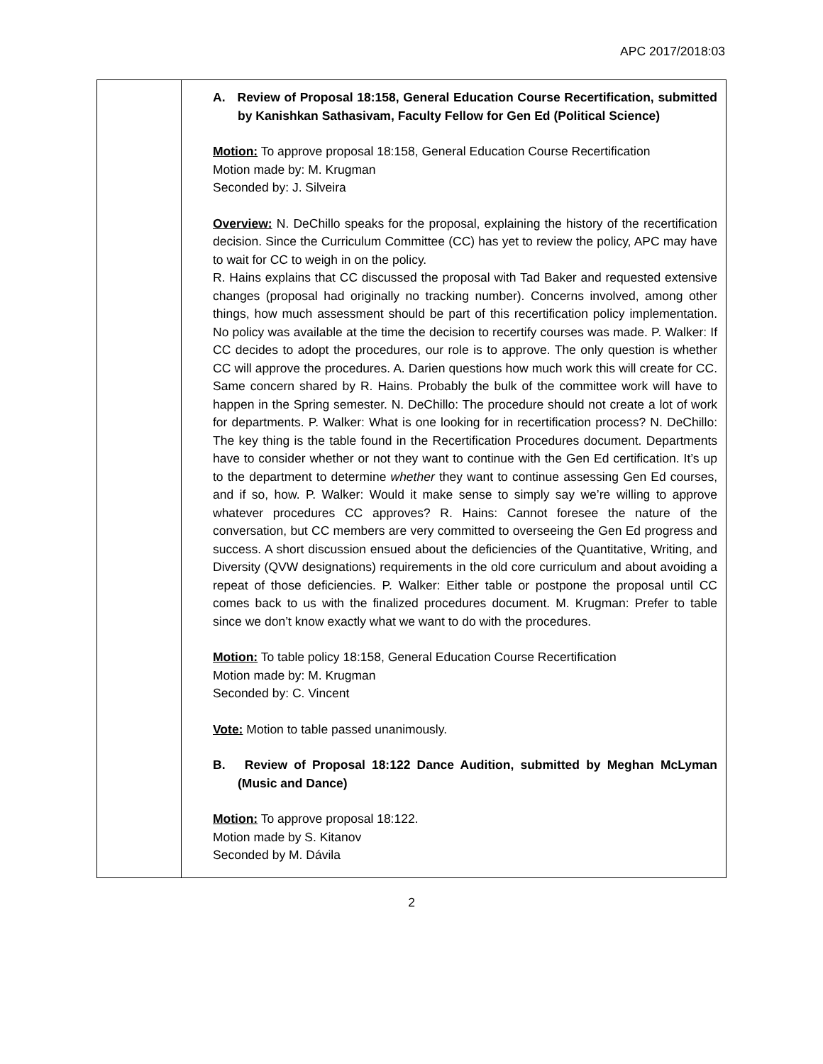APC 2017/2018:03
| | A. Review of Proposal 18:158, General Education Course Recertification, submitted by Kanishkan Sathasivam, Faculty Fellow for Gen Ed (Political Science) Motion: To approve proposal 18:158, General Education Course Recertification Motion made by: M. Krugman Seconded by: J. Silveira Overview: N. DeChillo speaks for the proposal, explaining the history of the recertification decision. Since the Curriculum Committee (CC) has yet to review the policy, APC may have to wait for CC to weigh in on the policy. R. Hains explains that CC discussed the proposal with Tad Baker and requested extensive changes (proposal had originally no tracking number). Concerns involved, among other things, how much assessment should be part of this recertification policy implementation. No policy was available at the time the decision to recertify courses was made. P. Walker: If CC decides to adopt the procedures, our role is to approve. The only question is whether CC will approve the procedures. A. Darien questions how much work this will create for CC. Same concern shared by R. Hains. Probably the bulk of the committee work will have to happen in the Spring semester. N. DeChillo: The procedure should not create a lot of work for departments. P. Walker: What is one looking for in recertification process? N. DeChillo: The key thing is the table found in the Recertification Procedures document. Departments have to consider whether or not they want to continue with the Gen Ed certification. It’s up to the department to determine whether they want to continue assessing Gen Ed courses, and if so, how. P. Walker: Would it make sense to simply say we’re willing to approve whatever procedures CC approves? R. Hains: Cannot foresee the nature of the conversation, but CC members are very committed to overseeing the Gen Ed progress and success. A short discussion ensued about the deficiencies of the Quantitative, Writing, and Diversity (QVW designations) requirements in the old core curriculum and about avoiding a repeat of those deficiencies. P. Walker: Either table or postpone the proposal until CC comes back to us with the finalized procedures document. M. Krugman: Prefer to table since we don’t know exactly what we want to do with the procedures. Motion: To table policy 18:158, General Education Course Recertification Motion made by: M. Krugman Seconded by: C. Vincent Vote: Motion to table passed unanimously. B. Review of Proposal 18:122 Dance Audition, submitted by Meghan McLyman (Music and Dance) Motion: To approve proposal 18:122. Motion made by S. Kitanov Seconded by M. Dávila |
2